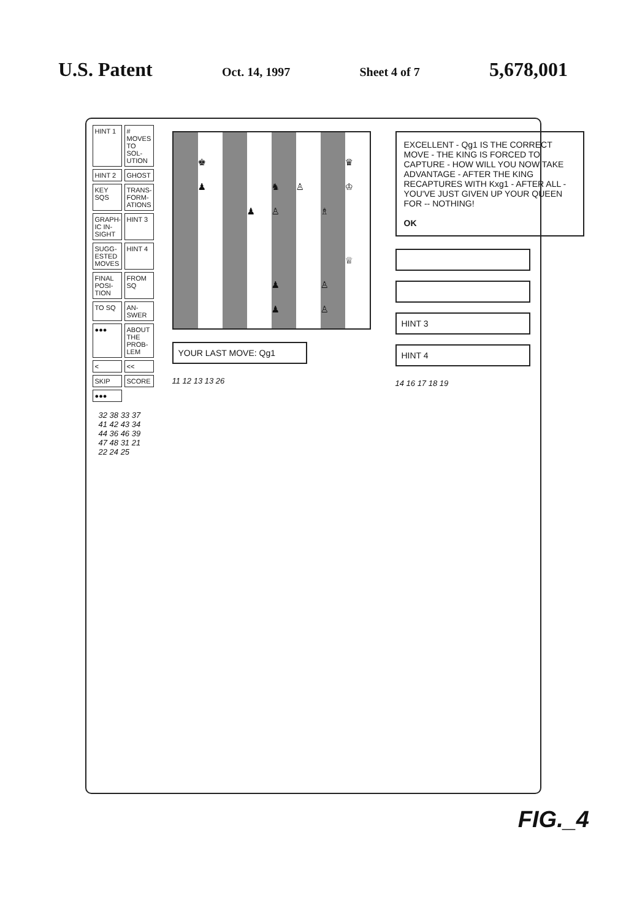U.S. Patent Oct. 14, 1997 Sheet 4 of 7 5,678,001
HINT 1
# MOVES TO SOL-UTION
HINT 2
GHOST
KEY SQS
TRANS-FORM-ATIONS
GRAPH-IC IN-SIGHT
HINT 3
SUGG-ESTED MOVES
HINT 4
FINAL POSI-TION
FROM SQ
TO SQ
AN-SWER
●●●
ABOUT THE PROB-LEM
<
<<
SKIP
SCORE
●●●
32 38 33 37 41 42 43 34 44 36 46 39 47 48 31 21 22 24 25
♚
♛
♟
♞
♙
♔
♟
♙
♗
♕
♟
♙
♟
♙
YOUR LAST MOVE: Qg1
11 12 13 13 26
EXCELLENT - Qg1 IS THE CORRECT MOVE - THE KING IS FORCED TO CAPTURE - HOW WILL YOU NOW TAKE ADVANTAGE - AFTER THE KING RECAPTURES WITH Kxg1 - AFTER ALL - YOU'VE JUST GIVEN UP YOUR QUEEN FOR -- NOTHING!
OK
HINT 3
HINT 4
14 16 17 18 19
FIG._4